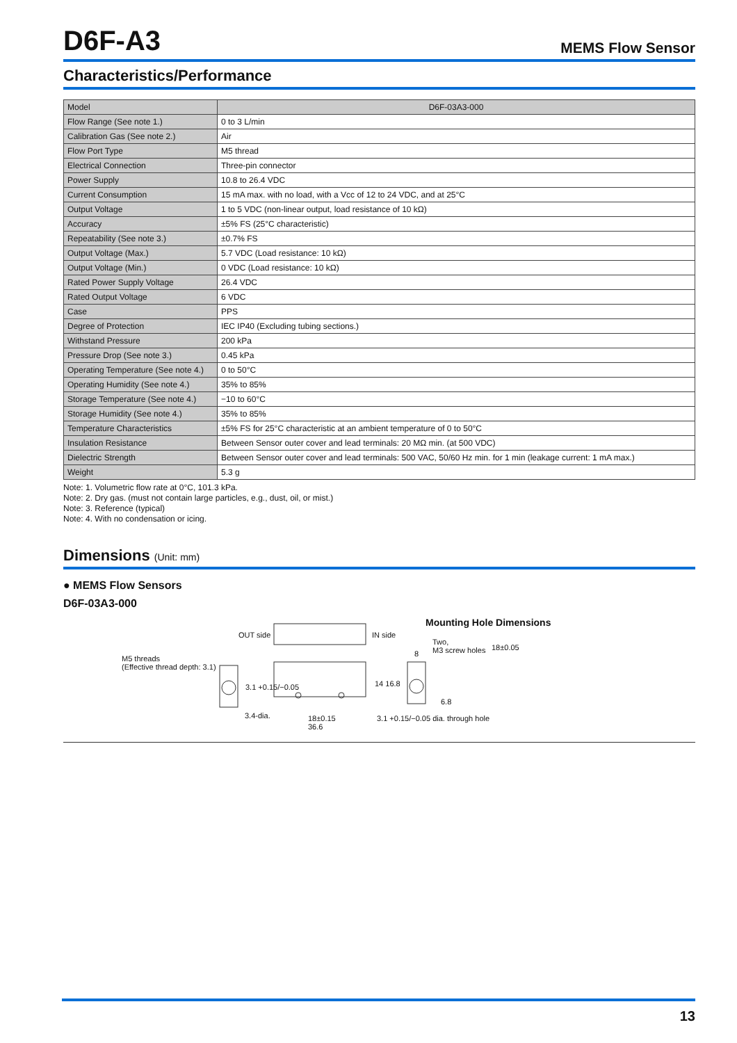D6F-A3
MEMS Flow Sensor
Characteristics/Performance
| Model | D6F-03A3-000 |
| --- | --- |
| Flow Range (See note 1.) | 0 to 3 L/min |
| Calibration Gas (See note 2.) | Air |
| Flow Port Type | M5 thread |
| Electrical Connection | Three-pin connector |
| Power Supply | 10.8 to 26.4 VDC |
| Current Consumption | 15 mA max. with no load, with a Vcc of 12 to 24 VDC, and at 25°C |
| Output Voltage | 1 to 5 VDC (non-linear output, load resistance of 10 kΩ) |
| Accuracy | ±5% FS (25°C characteristic) |
| Repeatability (See note 3.) | ±0.7% FS |
| Output Voltage (Max.) | 5.7 VDC (Load resistance: 10 kΩ) |
| Output Voltage (Min.) | 0 VDC (Load resistance: 10 kΩ) |
| Rated Power Supply Voltage | 26.4 VDC |
| Rated Output Voltage | 6 VDC |
| Case | PPS |
| Degree of Protection | IEC IP40 (Excluding tubing sections.) |
| Withstand Pressure | 200 kPa |
| Pressure Drop (See note 3.) | 0.45 kPa |
| Operating Temperature (See note 4.) | 0 to 50°C |
| Operating Humidity (See note 4.) | 35% to 85% |
| Storage Temperature (See note 4.) | −10 to 60°C |
| Storage Humidity (See note 4.) | 35% to 85% |
| Temperature Characteristics | ±5% FS for 25°C characteristic at an ambient temperature of 0 to 50°C |
| Insulation Resistance | Between Sensor outer cover and lead terminals: 20 MΩ min. (at 500 VDC) |
| Dielectric Strength | Between Sensor outer cover and lead terminals: 500 VAC, 50/60 Hz min. for 1 min (leakage current: 1 mA max.) |
| Weight | 5.3 g |
Note: 1. Volumetric flow rate at 0°C, 101.3 kPa.
Note: 2. Dry gas. (must not contain large particles, e.g., dust, oil, or mist.)
Note: 3. Reference (typical)
Note: 4. With no condensation or icing.
Dimensions (Unit: mm)
● MEMS Flow Sensors
D6F-03A3-000
OUT side IN side
Mounting Hole Dimensions
M5 threads
(Effective thread depth: 3.1)
Two,
M3 screw holes
8
18±0.05
3.1 +0.15/−0.05 14 16.8
6.8
3.4-dia.
18±0.15
36.6
3.1 +0.15/−0.05 dia. through hole
13